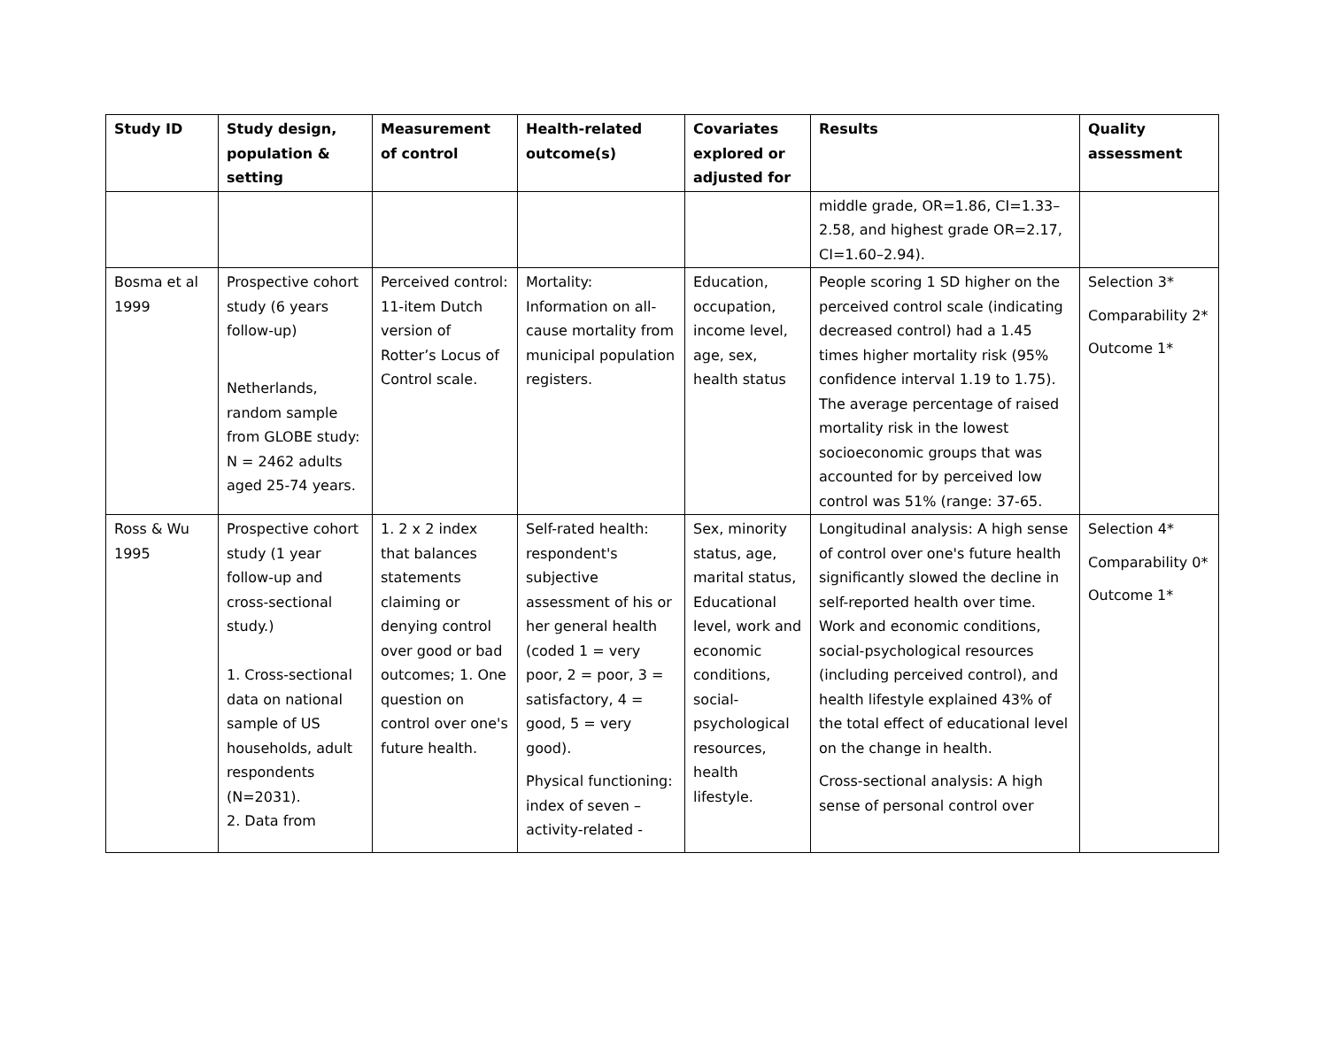| Study ID | Study design, population & setting | Measurement of control | Health-related outcome(s) | Covariates explored or adjusted for | Results | Quality assessment |
| --- | --- | --- | --- | --- | --- | --- |
| | | | | | middle grade, OR=1.86, CI=1.33–2.58, and highest grade OR=2.17, CI=1.60–2.94). | |
| Bosma et al 1999 | Prospective cohort study (6 years follow-up) Netherlands, random sample from GLOBE study: N = 2462 adults aged 25-74 years. | Perceived control: 11-item Dutch version of Rotter’s Locus of Control scale. | Mortality: Information on all-cause mortality from municipal population registers. | Education, occupation, income level, age, sex, health status | People scoring 1 SD higher on the perceived control scale (indicating decreased control) had a 1.45 times higher mortality risk (95% confidence interval 1.19 to 1.75). The average percentage of raised mortality risk in the lowest socioeconomic groups that was accounted for by perceived low control was 51% (range: 37-65. | Selection 3* Comparability 2* Outcome 1* |
| Ross & Wu 1995 | Prospective cohort study (1 year follow-up and cross-sectional study.) 1. Cross-sectional data on national sample of US households, adult respondents (N=2031). 2. Data from | 1. 2 x 2 index that balances statements claiming or denying control over good or bad outcomes; 1. One question on control over one's future health. | Self-rated health: respondent's subjective assessment of his or her general health (coded 1 = very poor, 2 = poor, 3 = satisfactory, 4 = good, 5 = very good). Physical functioning: index of seven – activity-related - | Sex, minority status, age, marital status, Educational level, work and economic conditions, social-psychological resources, health lifestyle. | Longitudinal analysis: A high sense of control over one's future health significantly slowed the decline in self-reported health over time. Work and economic conditions, social-psychological resources (including perceived control), and health lifestyle explained 43% of the total effect of educational level on the change in health. Cross-sectional analysis: A high sense of personal control over | Selection 4* Comparability 0* Outcome 1* |